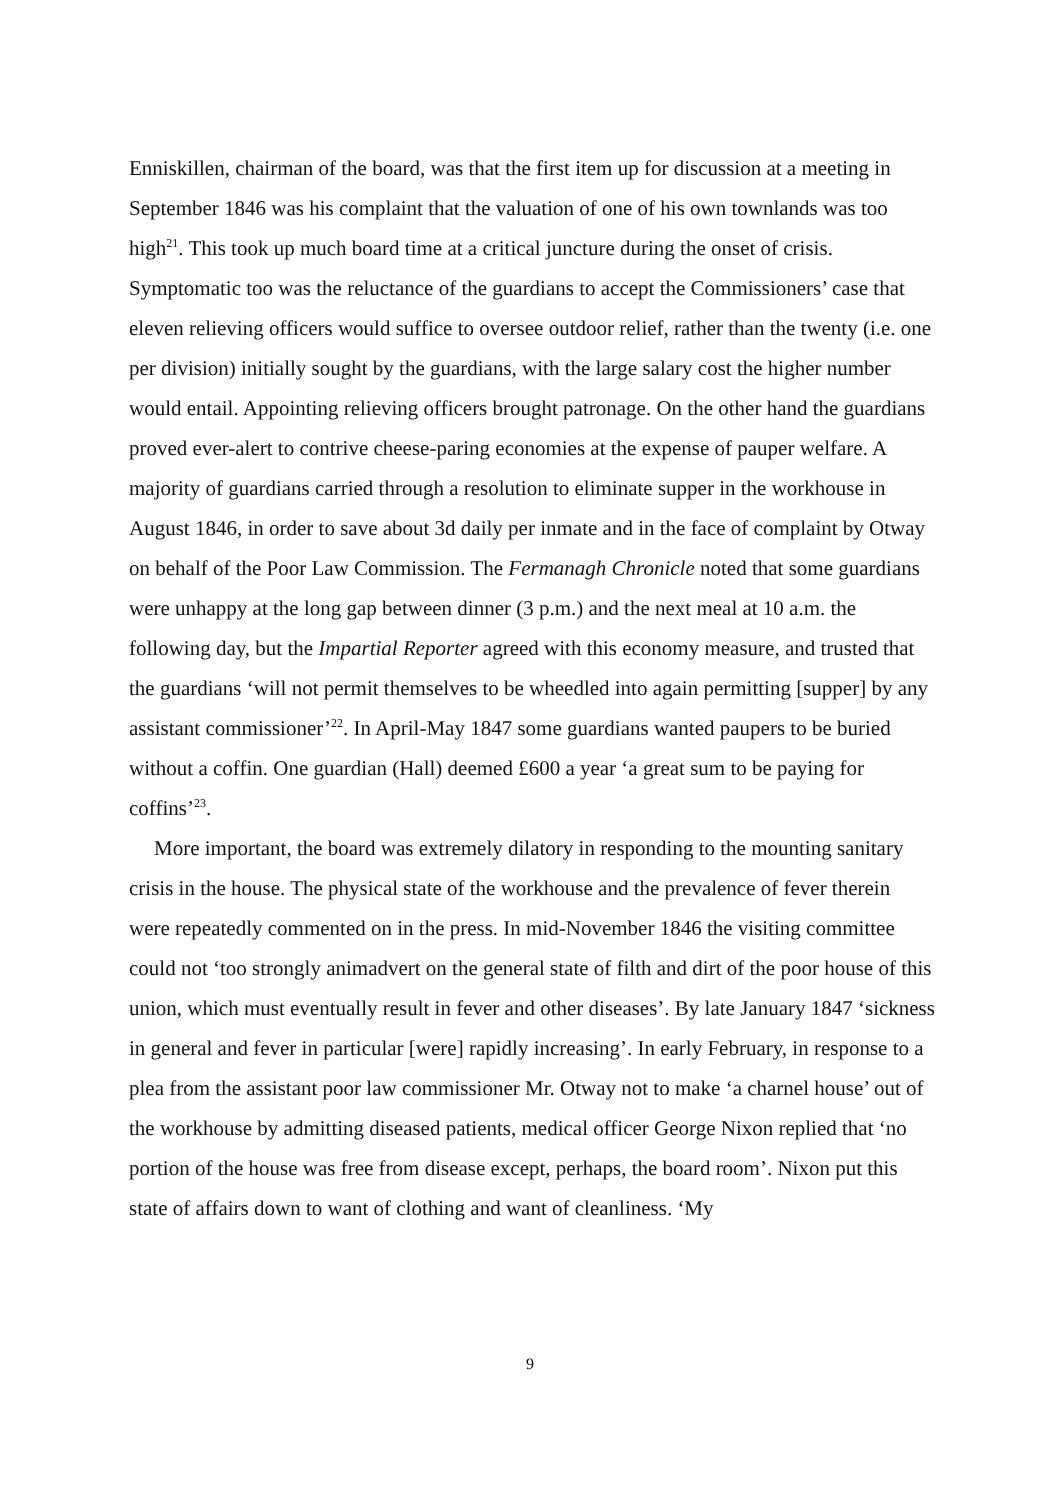Enniskillen, chairman of the board, was that the first item up for discussion at a meeting in September 1846 was his complaint that the valuation of one of his own townlands was too high<sup>21</sup>. This took up much board time at a critical juncture during the onset of crisis. Symptomatic too was the reluctance of the guardians to accept the Commissioners’ case that eleven relieving officers would suffice to oversee outdoor relief, rather than the twenty (i.e. one per division) initially sought by the guardians, with the large salary cost the higher number would entail. Appointing relieving officers brought patronage. On the other hand the guardians proved ever-alert to contrive cheese-paring economies at the expense of pauper welfare. A majority of guardians carried through a resolution to eliminate supper in the workhouse in August 1846, in order to save about 3d daily per inmate and in the face of complaint by Otway on behalf of the Poor Law Commission. The Fermanagh Chronicle noted that some guardians were unhappy at the long gap between dinner (3 p.m.) and the next meal at 10 a.m. the following day, but the Impartial Reporter agreed with this economy measure, and trusted that the guardians ‘will not permit themselves to be wheedled into again permitting [supper] by any assistant commissioner’<sup>22</sup>. In April-May 1847 some guardians wanted paupers to be buried without a coffin. One guardian (Hall) deemed £600 a year ‘a great sum to be paying for coffins’<sup>23</sup>.
More important, the board was extremely dilatory in responding to the mounting sanitary crisis in the house. The physical state of the workhouse and the prevalence of fever therein were repeatedly commented on in the press. In mid-November 1846 the visiting committee could not ‘too strongly animadvert on the general state of filth and dirt of the poor house of this union, which must eventually result in fever and other diseases’. By late January 1847 ‘sickness in general and fever in particular [were] rapidly increasing’. In early February, in response to a plea from the assistant poor law commissioner Mr. Otway not to make ‘a charnel house’ out of the workhouse by admitting diseased patients, medical officer George Nixon replied that ‘no portion of the house was free from disease except, perhaps, the board room’. Nixon put this state of affairs down to want of clothing and want of cleanliness. ‘My
9